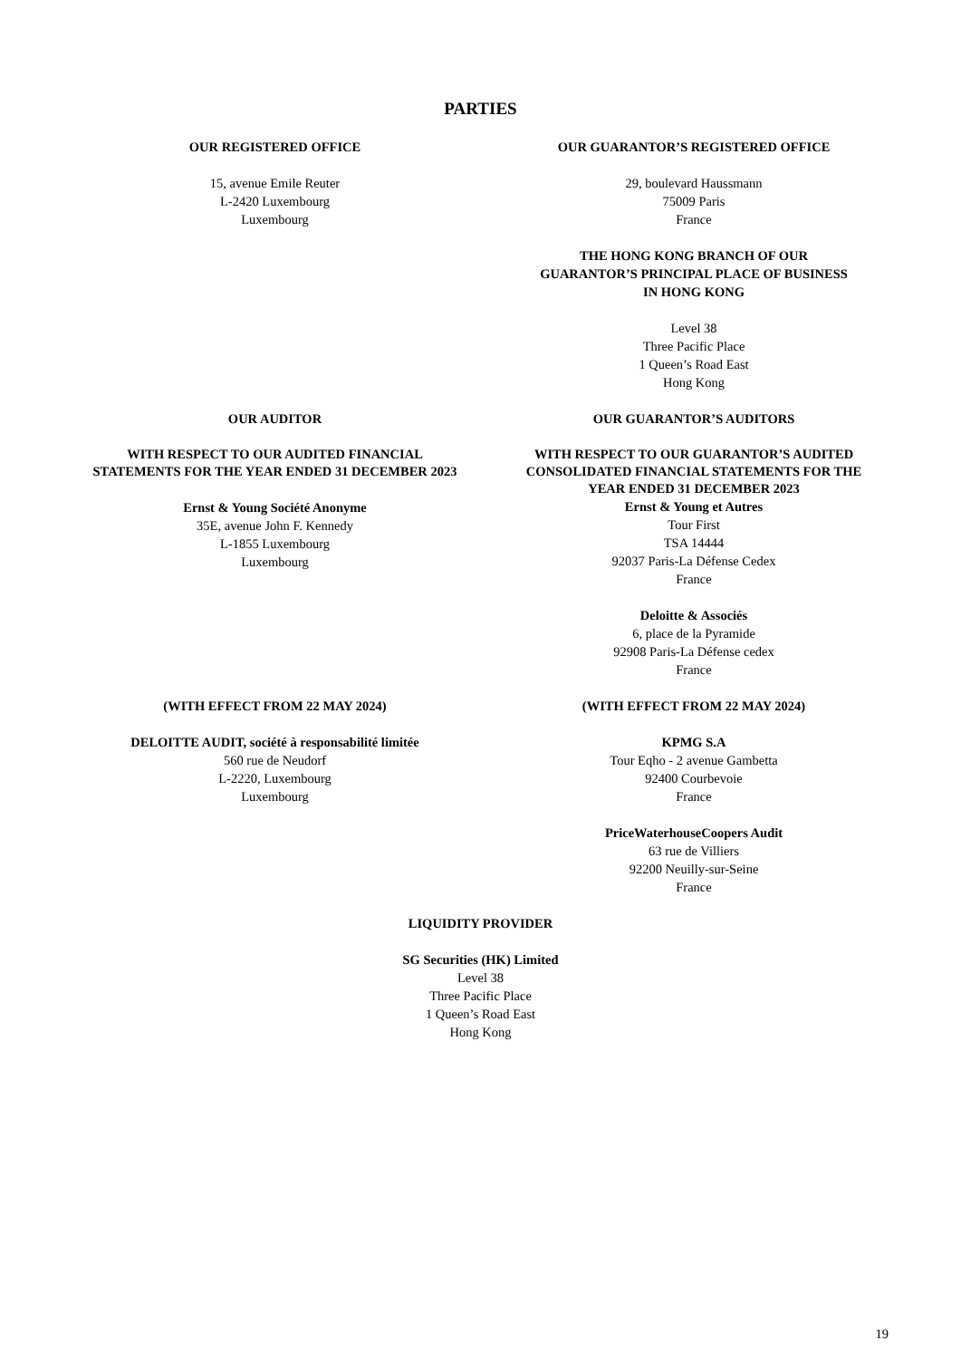PARTIES
OUR REGISTERED OFFICE
15, avenue Emile Reuter
L-2420 Luxembourg
Luxembourg
OUR GUARANTOR’S REGISTERED OFFICE
29, boulevard Haussmann
75009 Paris
France
THE HONG KONG BRANCH OF OUR
GUARANTOR’S PRINCIPAL PLACE OF BUSINESS
IN HONG KONG
Level 38
Three Pacific Place
1 Queen’s Road East
Hong Kong
OUR AUDITOR
WITH RESPECT TO OUR AUDITED FINANCIAL
STATEMENTS FOR THE YEAR ENDED 31 DECEMBER 2023
Ernst & Young Société Anonyme
35E, avenue John F. Kennedy
L-1855 Luxembourg
Luxembourg
OUR GUARANTOR’S AUDITORS
WITH RESPECT TO OUR GUARANTOR’S AUDITED
CONSOLIDATED FINANCIAL STATEMENTS FOR THE
YEAR ENDED 31 DECEMBER 2023
Ernst & Young et Autres
Tour First
TSA 14444
92037 Paris-La Défense Cedex
France
Deloitte & Associés
6, place de la Pyramide
92908 Paris-La Défense cedex
France
(WITH EFFECT FROM 22 MAY 2024)
DELOITTE AUDIT, société à responsabilité limitée
560 rue de Neudorf
L-2220, Luxembourg
Luxembourg
(WITH EFFECT FROM 22 MAY 2024)
KPMG S.A
Tour Eqho - 2 avenue Gambetta
92400 Courbevoie
France
PriceWaterhouseCoopers Audit
63 rue de Villiers
92200 Neuilly-sur-Seine
France
LIQUIDITY PROVIDER
SG Securities (HK) Limited
Level 38
Three Pacific Place
1 Queen’s Road East
Hong Kong
19